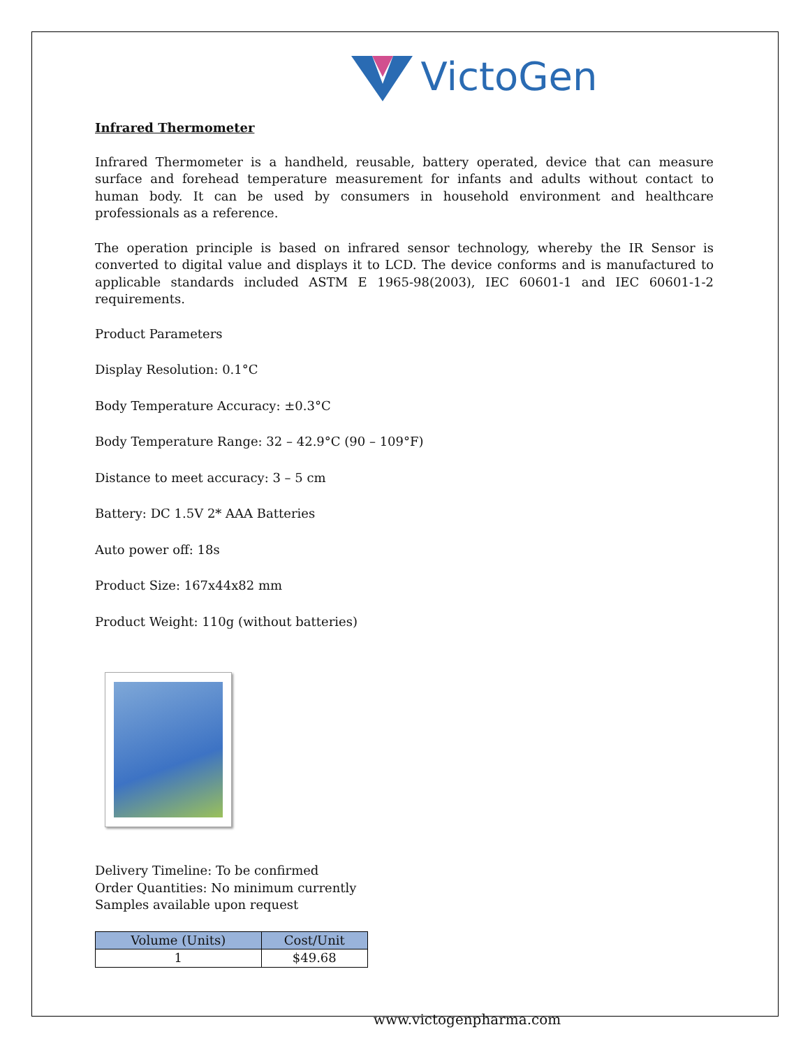VictoGen
Infrared Thermometer
Infrared Thermometer is a handheld, reusable, battery operated, device that can measure surface and forehead temperature measurement for infants and adults without contact to human body. It can be used by consumers in household environment and healthcare professionals as a reference.
The operation principle is based on infrared sensor technology, whereby the IR Sensor is converted to digital value and displays it to LCD. The device conforms and is manufactured to applicable standards included ASTM E 1965-98(2003), IEC 60601-1 and IEC 60601-1-2 requirements.
Product Parameters
Display Resolution: 0.1°C
Body Temperature Accuracy: ±0.3°C
Body Temperature Range: 32 – 42.9°C (90 – 109°F)
Distance to meet accuracy: 3 – 5 cm
Battery: DC 1.5V 2* AAA Batteries
Auto power off: 18s
Product Size: 167x44x82 mm
Product Weight: 110g (without batteries)
Delivery Timeline: To be confirmed
Order Quantities: No minimum currently
Samples available upon request
| Volume (Units) | Cost/Unit |
| --- | --- |
| 1 | $49.68 |
www.victogenpharma.com